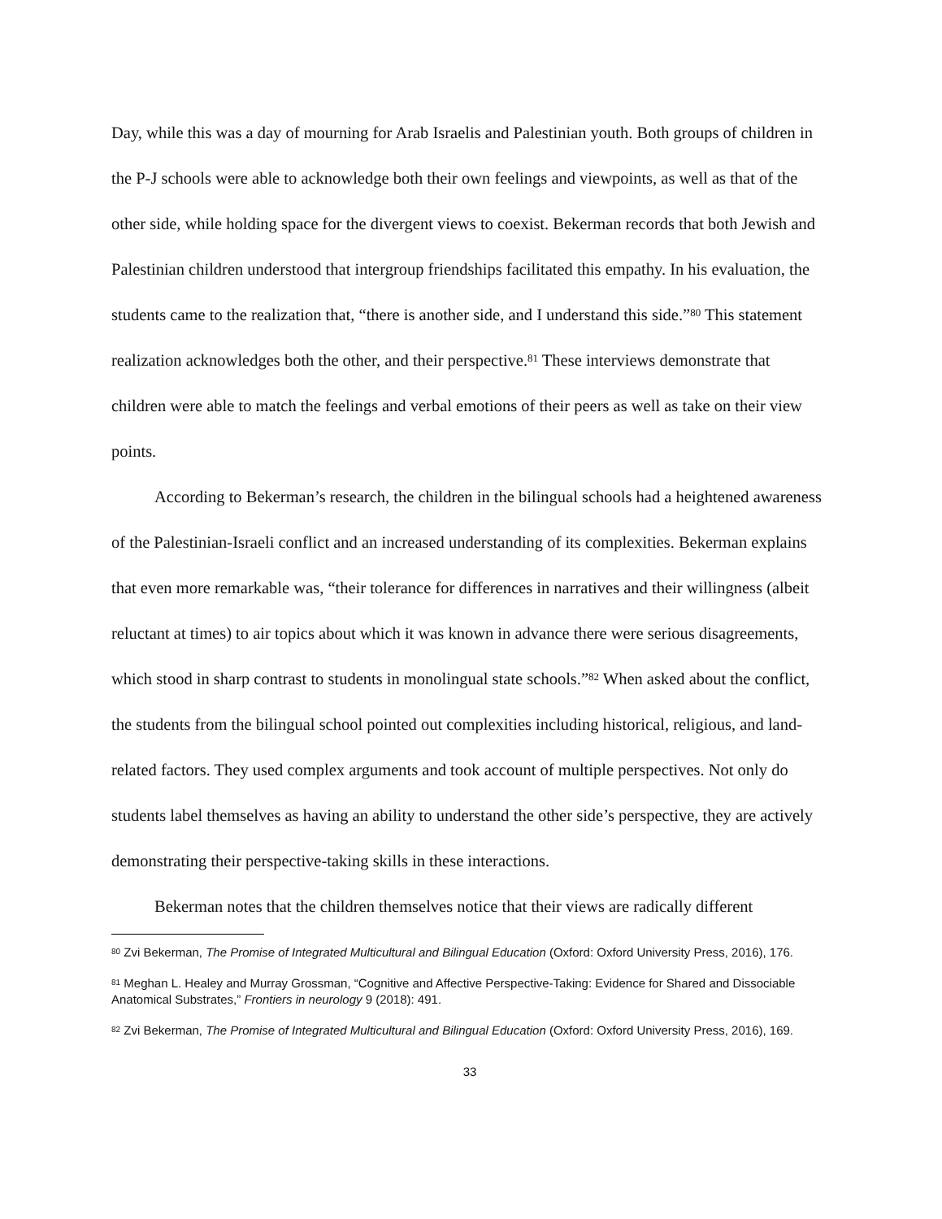Day, while this was a day of mourning for Arab Israelis and Palestinian youth. Both groups of children in the P-J schools were able to acknowledge both their own feelings and viewpoints, as well as that of the other side, while holding space for the divergent views to coexist. Bekerman records that both Jewish and Palestinian children understood that intergroup friendships facilitated this empathy. In his evaluation, the students came to the realization that, “there is another side, and I understand this side.”<sup>80</sup> This statement realization acknowledges both the other, and their perspective.<sup>81</sup> These interviews demonstrate that children were able to match the feelings and verbal emotions of their peers as well as take on their view points.
According to Bekerman’s research, the children in the bilingual schools had a heightened awareness of the Palestinian-Israeli conflict and an increased understanding of its complexities. Bekerman explains that even more remarkable was, “their tolerance for differences in narratives and their willingness (albeit reluctant at times) to air topics about which it was known in advance there were serious disagreements, which stood in sharp contrast to students in monolingual state schools.”<sup>82</sup> When asked about the conflict, the students from the bilingual school pointed out complexities including historical, religious, and land-related factors. They used complex arguments and took account of multiple perspectives. Not only do students label themselves as having an ability to understand the other side’s perspective, they are actively demonstrating their perspective-taking skills in these interactions.
Bekerman notes that the children themselves notice that their views are radically different
<sup>80</sup> Zvi Bekerman, The Promise of Integrated Multicultural and Bilingual Education (Oxford: Oxford University Press, 2016), 176.
<sup>81</sup> Meghan L. Healey and Murray Grossman, “Cognitive and Affective Perspective-Taking: Evidence for Shared and Dissociable Anatomical Substrates,” Frontiers in neurology 9 (2018): 491.
<sup>82</sup> Zvi Bekerman, The Promise of Integrated Multicultural and Bilingual Education (Oxford: Oxford University Press, 2016), 169.
33